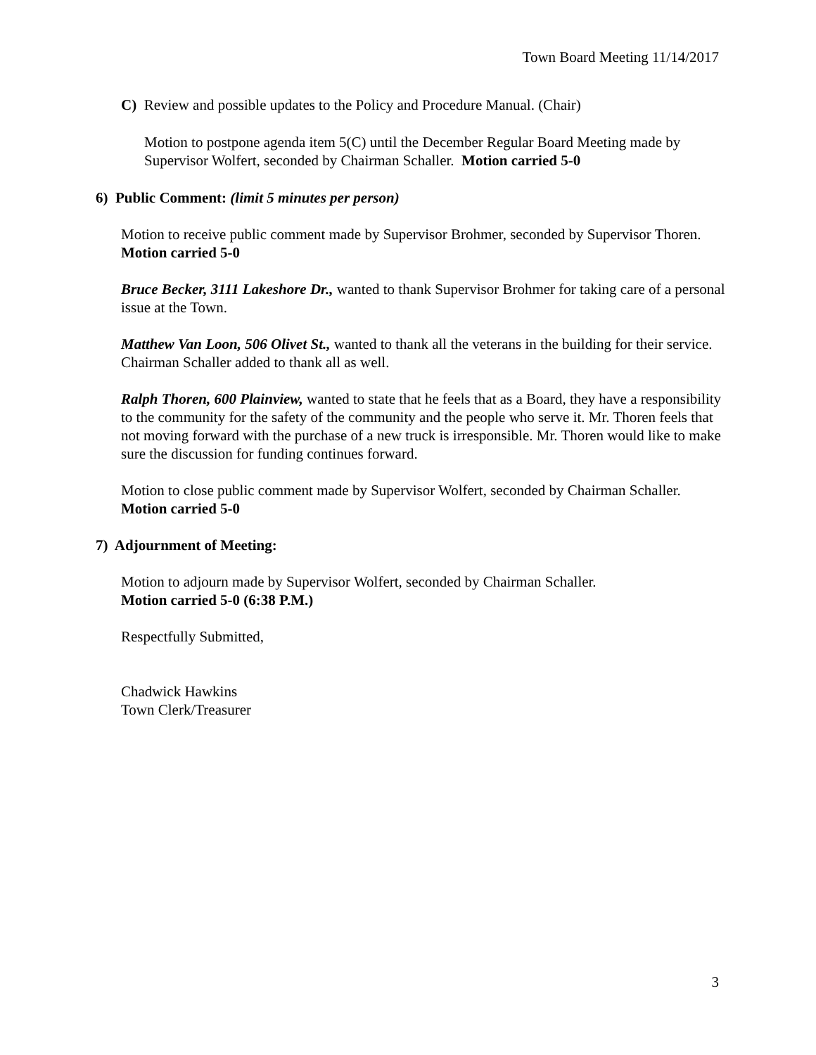Town Board Meeting 11/14/2017
C) Review and possible updates to the Policy and Procedure Manual. (Chair)
Motion to postpone agenda item 5(C) until the December Regular Board Meeting made by Supervisor Wolfert, seconded by Chairman Schaller. Motion carried 5-0
6) Public Comment: (limit 5 minutes per person)
Motion to receive public comment made by Supervisor Brohmer, seconded by Supervisor Thoren. Motion carried 5-0
Bruce Becker, 3111 Lakeshore Dr., wanted to thank Supervisor Brohmer for taking care of a personal issue at the Town.
Matthew Van Loon, 506 Olivet St., wanted to thank all the veterans in the building for their service. Chairman Schaller added to thank all as well.
Ralph Thoren, 600 Plainview, wanted to state that he feels that as a Board, they have a responsibility to the community for the safety of the community and the people who serve it. Mr. Thoren feels that not moving forward with the purchase of a new truck is irresponsible. Mr. Thoren would like to make sure the discussion for funding continues forward.
Motion to close public comment made by Supervisor Wolfert, seconded by Chairman Schaller. Motion carried 5-0
7) Adjournment of Meeting:
Motion to adjourn made by Supervisor Wolfert, seconded by Chairman Schaller.
Motion carried 5-0 (6:38 P.M.)
Respectfully Submitted,
Chadwick Hawkins
Town Clerk/Treasurer
3